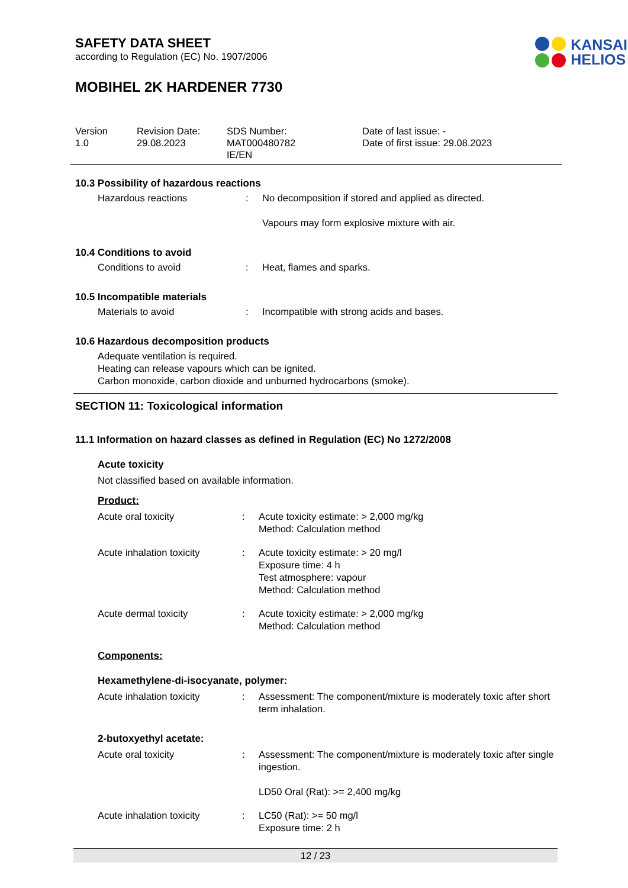SAFETY DATA SHEET
according to Regulation (EC) No. 1907/2006
KANSAI
HELIOS
MOBIHEL 2K HARDENER 7730
Version
1.0
Revision Date:
29.08.2023
SDS Number:
MAT000480782
IE/EN
Date of last issue: -
Date of first issue: 29.08.2023
10.3 Possibility of hazardous reactions
Hazardous reactions : No decomposition if stored and applied as directed.
Vapours may form explosive mixture with air.
10.4 Conditions to avoid
Conditions to avoid : Heat, flames and sparks.
10.5 Incompatible materials
Materials to avoid : Incompatible with strong acids and bases.
10.6 Hazardous decomposition products
Adequate ventilation is required.
Heating can release vapours which can be ignited.
Carbon monoxide, carbon dioxide and unburned hydrocarbons (smoke).
SECTION 11: Toxicological information
11.1 Information on hazard classes as defined in Regulation (EC) No 1272/2008
Acute toxicity
Not classified based on available information.
Product:
Acute oral toxicity : Acute toxicity estimate: > 2,000 mg/kg
Method: Calculation method
Acute inhalation toxicity
: Acute toxicity estimate: > 20 mg/l
Exposure time: 4 h
Test atmosphere: vapour
Method: Calculation method
Acute dermal toxicity : Acute toxicity estimate: > 2,000 mg/kg
Method: Calculation method
Components:
Hexamethylene-di-isocyanate, polymer:
Acute inhalation toxicity
: Assessment: The component/mixture is moderately toxic after short term inhalation.
2-butoxyethyl acetate:
Acute oral toxicity : Assessment: The component/mixture is moderately toxic after single ingestion.
LD50 Oral (Rat): >= 2,400 mg/kg
Acute inhalation toxicity
: LC50 (Rat): >= 50 mg/l
Exposure time: 2 h
12 / 23